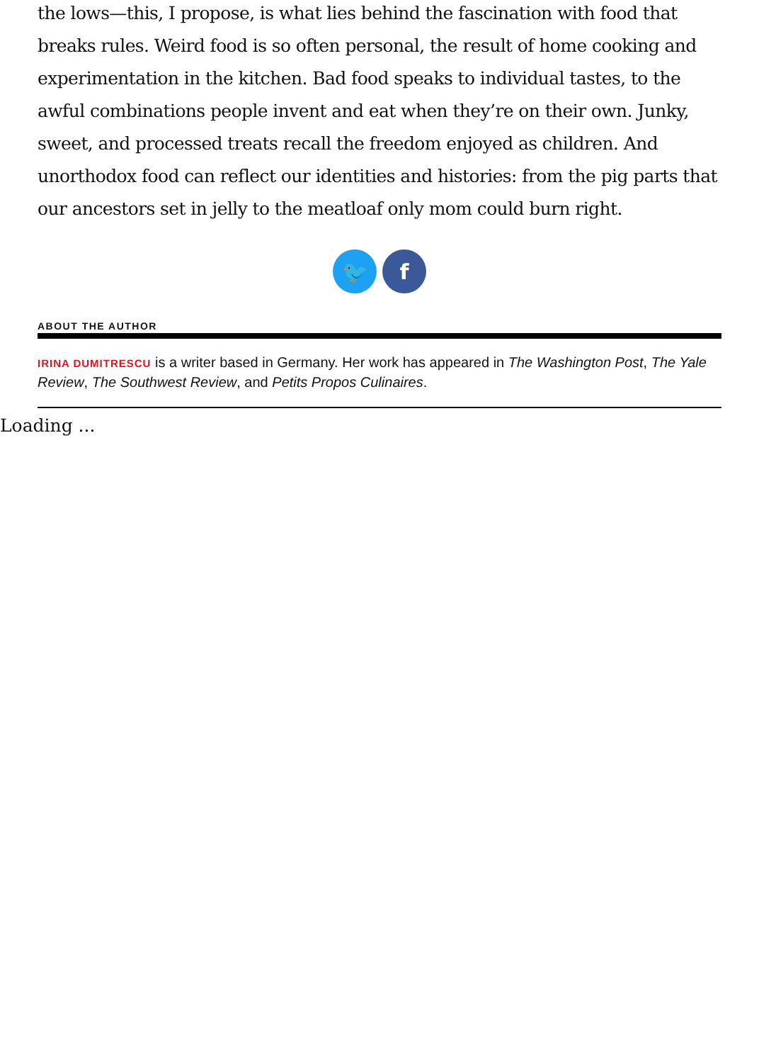the lows—this, I propose, is what lies behind the fascination with food that breaks rules. Weird food is so often personal, the result of home cooking and experimentation in the kitchen. Bad food speaks to individual tastes, to the awful combinations people invent and eat when they’re on their own. Junky, sweet, and processed treats recall the freedom enjoyed as children. And unorthodox food can reflect our identities and histories: from the pig parts that our ancestors set in jelly to the meatloaf only mom could burn right.
🐦 f
ABOUT THE AUTHOR
IRINA DUMITRESCU is a writer based in Germany. Her work has appeared in The Washington Post, The Yale Review, The Southwest Review, and Petits Propos Culinaires.
Loading ...